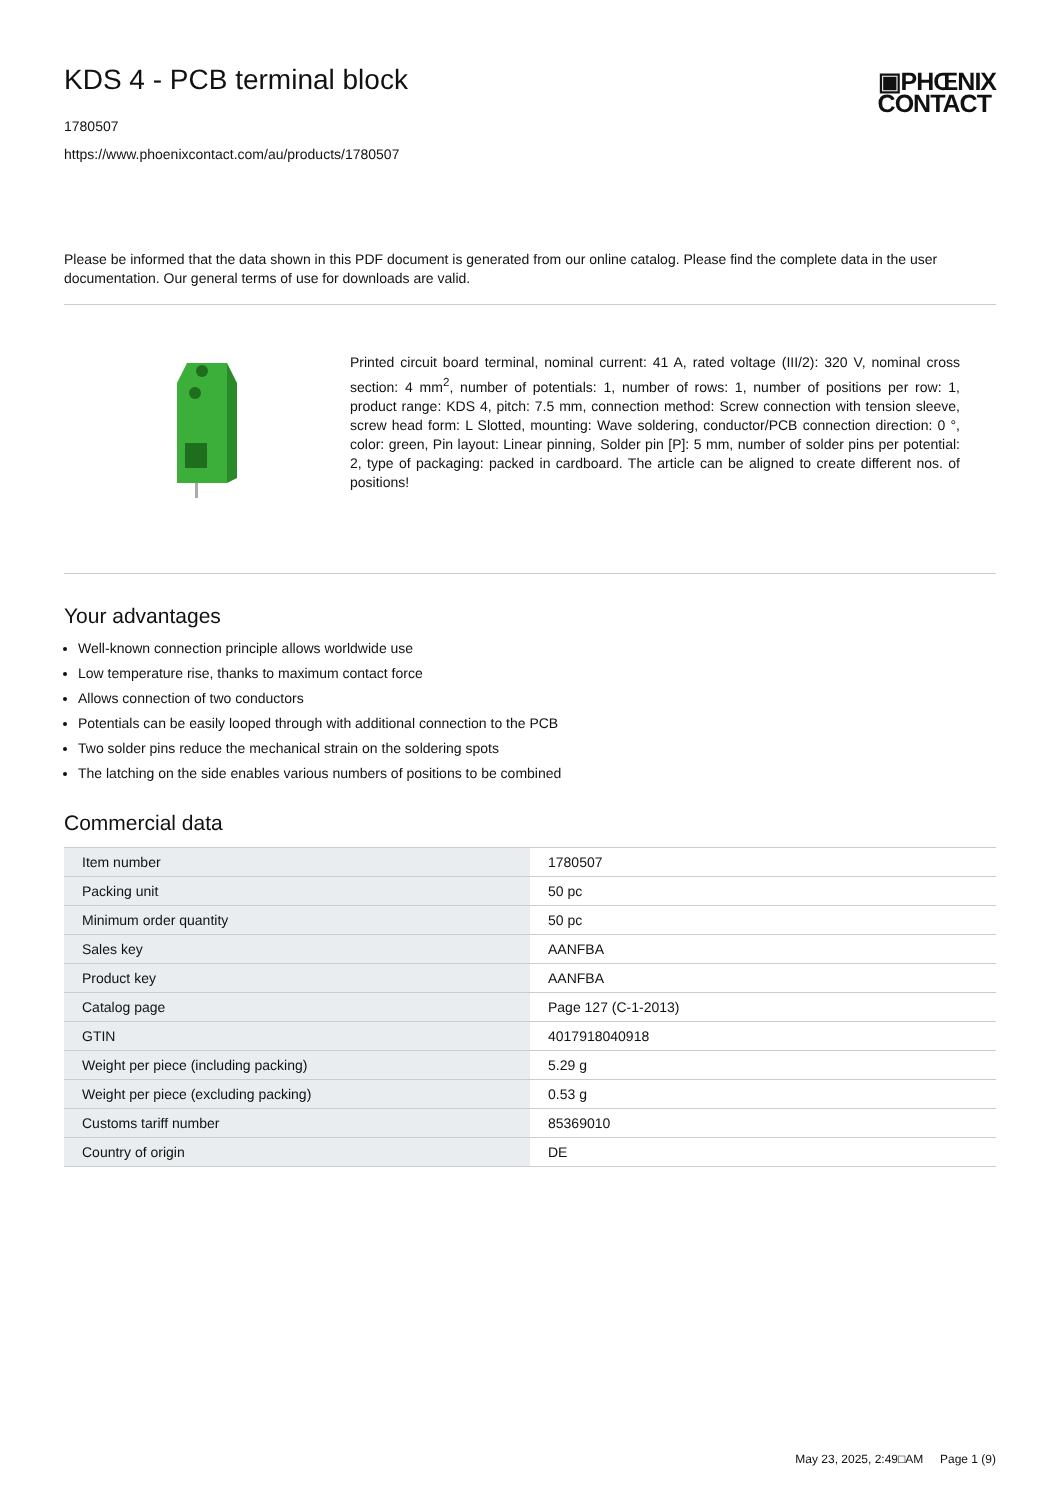KDS 4 - PCB terminal block
▣PHŒNIX
CONTACT
1780507
https://www.phoenixcontact.com/au/products/1780507
Please be informed that the data shown in this PDF document is generated from our online catalog. Please find the complete data in the user documentation. Our general terms of use for downloads are valid.
Printed circuit board terminal, nominal current: 41 A, rated voltage (III/2): 320 V, nominal cross section: 4 mm<sup>2</sup>, number of potentials: 1, number of rows: 1, number of positions per row: 1, product range: KDS 4, pitch: 7.5 mm, connection method: Screw connection with tension sleeve, screw head form: L Slotted, mounting: Wave soldering, conductor/PCB connection direction: 0 °, color: green, Pin layout: Linear pinning, Solder pin [P]: 5 mm, number of solder pins per potential: 2, type of packaging: packed in cardboard. The article can be aligned to create different nos. of positions!
Your advantages
Well-known connection principle allows worldwide use
Low temperature rise, thanks to maximum contact force
Allows connection of two conductors
Potentials can be easily looped through with additional connection to the PCB
Two solder pins reduce the mechanical strain on the soldering spots
The latching on the side enables various numbers of positions to be combined
Commercial data
| Item number | 1780507 |
| Packing unit | 50 pc |
| Minimum order quantity | 50 pc |
| Sales key | AANFBA |
| Product key | AANFBA |
| Catalog page | Page 127 (C-1-2013) |
| GTIN | 4017918040918 |
| Weight per piece (including packing) | 5.29 g |
| Weight per piece (excluding packing) | 0.53 g |
| Customs tariff number | 85369010 |
| Country of origin | DE |
May 23, 2025, 2:49□AM Page 1 (9)